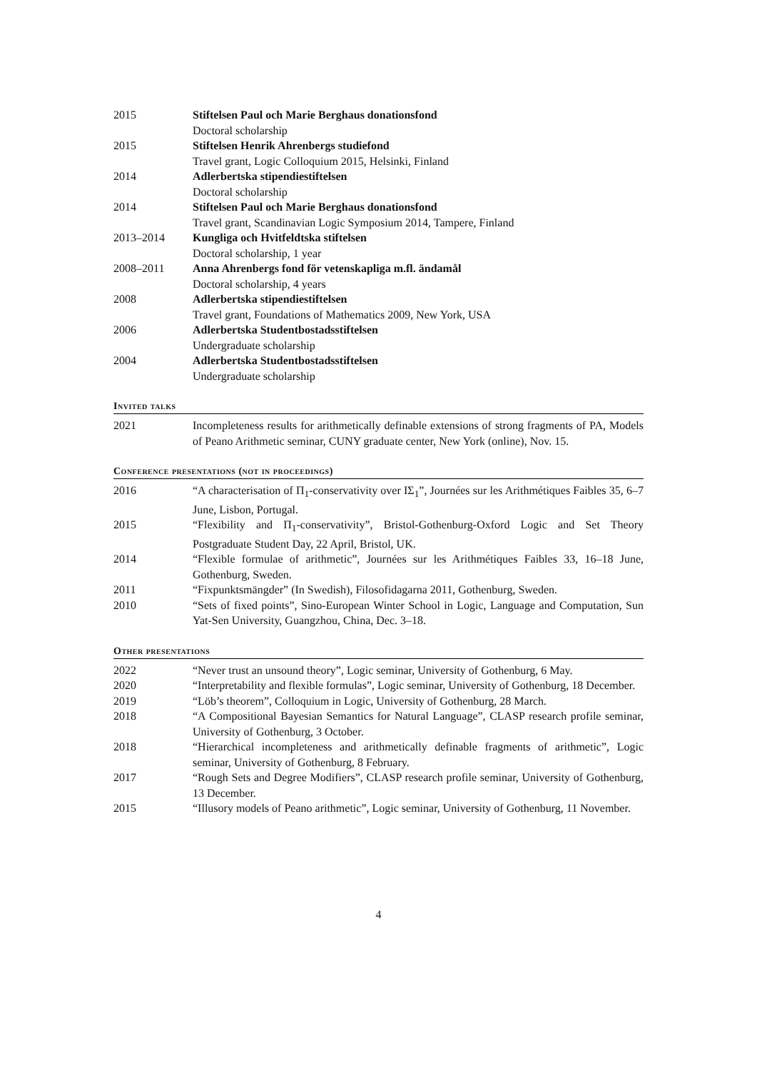2015 Stiftelsen Paul och Marie Berghaus donationsfond
Doctoral scholarship
2015 Stiftelsen Henrik Ahrenbergs studiefond
Travel grant, Logic Colloquium 2015, Helsinki, Finland
2014 Adlerbertska stipendiestiftelsen
Doctoral scholarship
2014 Stiftelsen Paul och Marie Berghaus donationsfond
Travel grant, Scandinavian Logic Symposium 2014, Tampere, Finland
2013–2014 Kungliga och Hvitfeldtska stiftelsen
Doctoral scholarship, 1 year
2008–2011 Anna Ahrenbergs fond för vetenskapliga m.fl. ändamål
Doctoral scholarship, 4 years
2008 Adlerbertska stipendiestiftelsen
Travel grant, Foundations of Mathematics 2009, New York, USA
2006 Adlerbertska Studentbostadsstiftelsen
Undergraduate scholarship
2004 Adlerbertska Studentbostadsstiftelsen
Undergraduate scholarship
Invited talks
2021 Incompleteness results for arithmetically definable extensions of strong fragments of PA, Models of Peano Arithmetic seminar, CUNY graduate center, New York (online), Nov. 15.
Conference presentations (not in proceedings)
2016 “A characterisation of Π<sub>1</sub>-conservativity over IΣ<sub>1</sub>”, Journées sur les Arithmétiques Faibles 35, 6–7 June, Lisbon, Portugal.
2015 “Flexibility and Π<sub>1</sub>-conservativity”, Bristol-Gothenburg-Oxford Logic and Set Theory Postgraduate Student Day, 22 April, Bristol, UK.
2014 “Flexible formulae of arithmetic”, Journées sur les Arithmétiques Faibles 33, 16–18 June, Gothenburg, Sweden.
2011 “Fixpunktsmängder” (In Swedish), Filosofidagarna 2011, Gothenburg, Sweden.
2010 “Sets of fixed points”, Sino-European Winter School in Logic, Language and Computation, Sun Yat-Sen University, Guangzhou, China, Dec. 3–18.
Other presentations
2022 “Never trust an unsound theory”, Logic seminar, University of Gothenburg, 6 May.
2020 “Interpretability and flexible formulas”, Logic seminar, University of Gothenburg, 18 December.
2019 “Löb’s theorem”, Colloquium in Logic, University of Gothenburg, 28 March.
2018 “A Compositional Bayesian Semantics for Natural Language”, CLASP research profile seminar, University of Gothenburg, 3 October.
2018 “Hierarchical incompleteness and arithmetically definable fragments of arithmetic”, Logic seminar, University of Gothenburg, 8 February.
2017 “Rough Sets and Degree Modifiers”, CLASP research profile seminar, University of Gothenburg, 13 December.
2015 “Illusory models of Peano arithmetic”, Logic seminar, University of Gothenburg, 11 November.
4